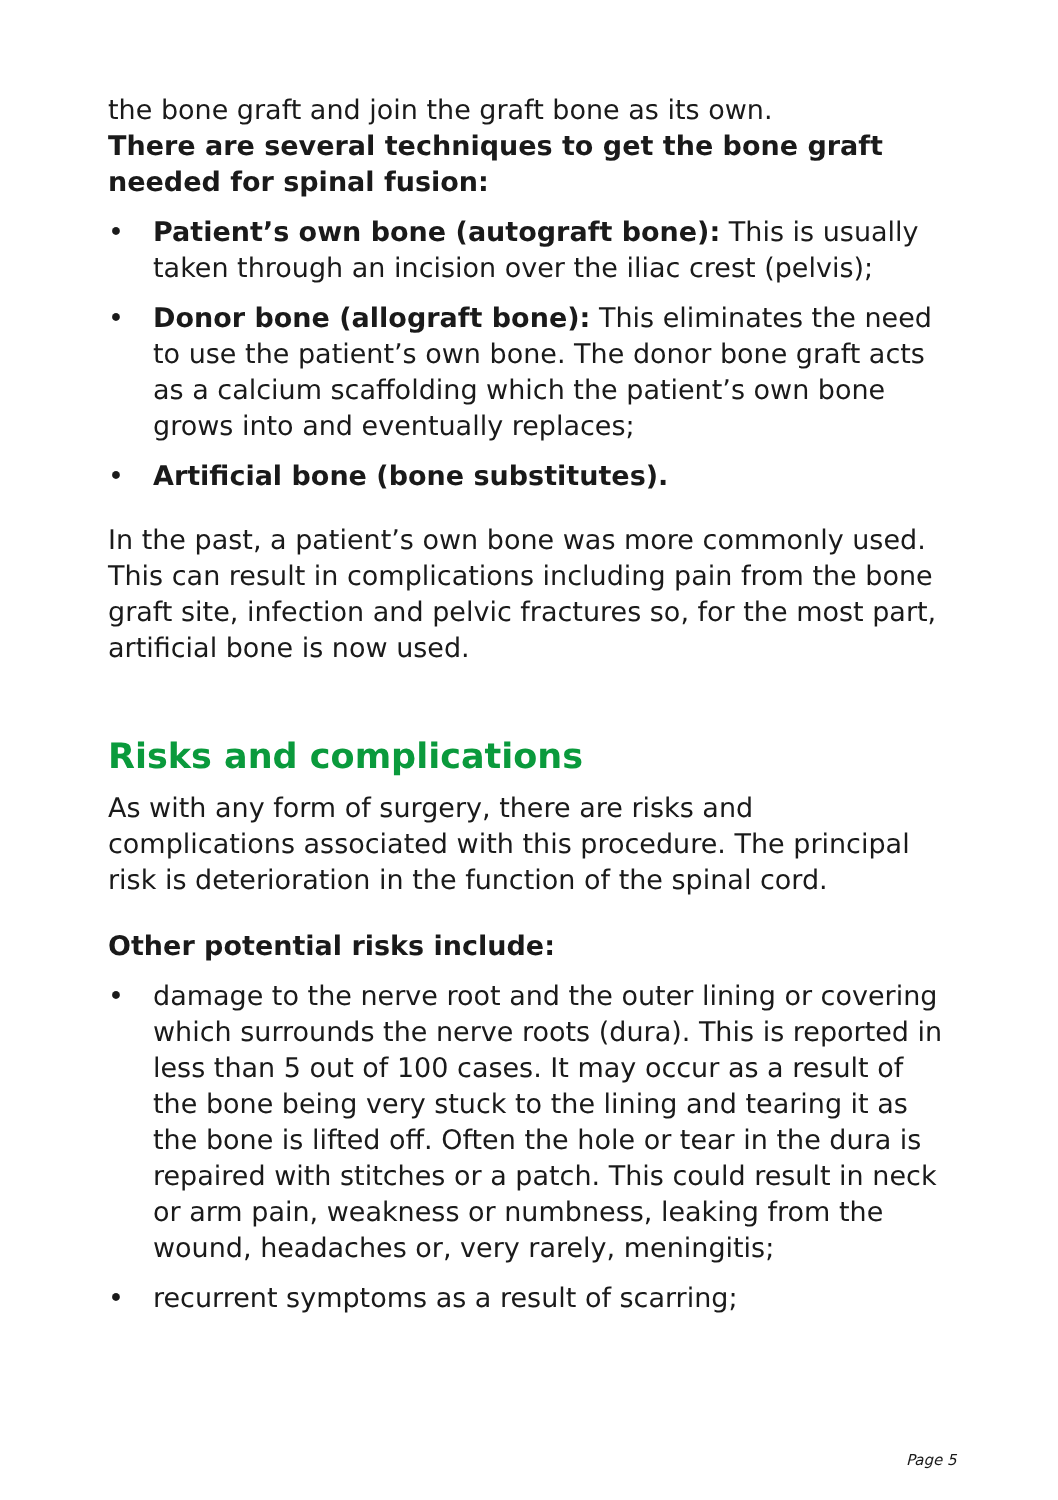the bone graft and join the graft bone as its own.
There are several techniques to get the bone graft needed for spinal fusion:
• Patient’s own bone (autograft bone): This is usually taken through an incision over the iliac crest (pelvis);
• Donor bone (allograft bone): This eliminates the need to use the patient’s own bone. The donor bone graft acts as a calcium scaffolding which the patient’s own bone grows into and eventually replaces;
• Artificial bone (bone substitutes).
In the past, a patient’s own bone was more commonly used. This can result in complications including pain from the bone graft site, infection and pelvic fractures so, for the most part, artificial bone is now used.
Risks and complications
As with any form of surgery, there are risks and complications associated with this procedure. The principal risk is deterioration in the function of the spinal cord.
Other potential risks include:
• damage to the nerve root and the outer lining or covering which surrounds the nerve roots (dura). This is reported in less than 5 out of 100 cases. It may occur as a result of the bone being very stuck to the lining and tearing it as the bone is lifted off. Often the hole or tear in the dura is repaired with stitches or a patch. This could result in neck or arm pain, weakness or numbness, leaking from the wound, headaches or, very rarely, meningitis;
• recurrent symptoms as a result of scarring;
Page 5